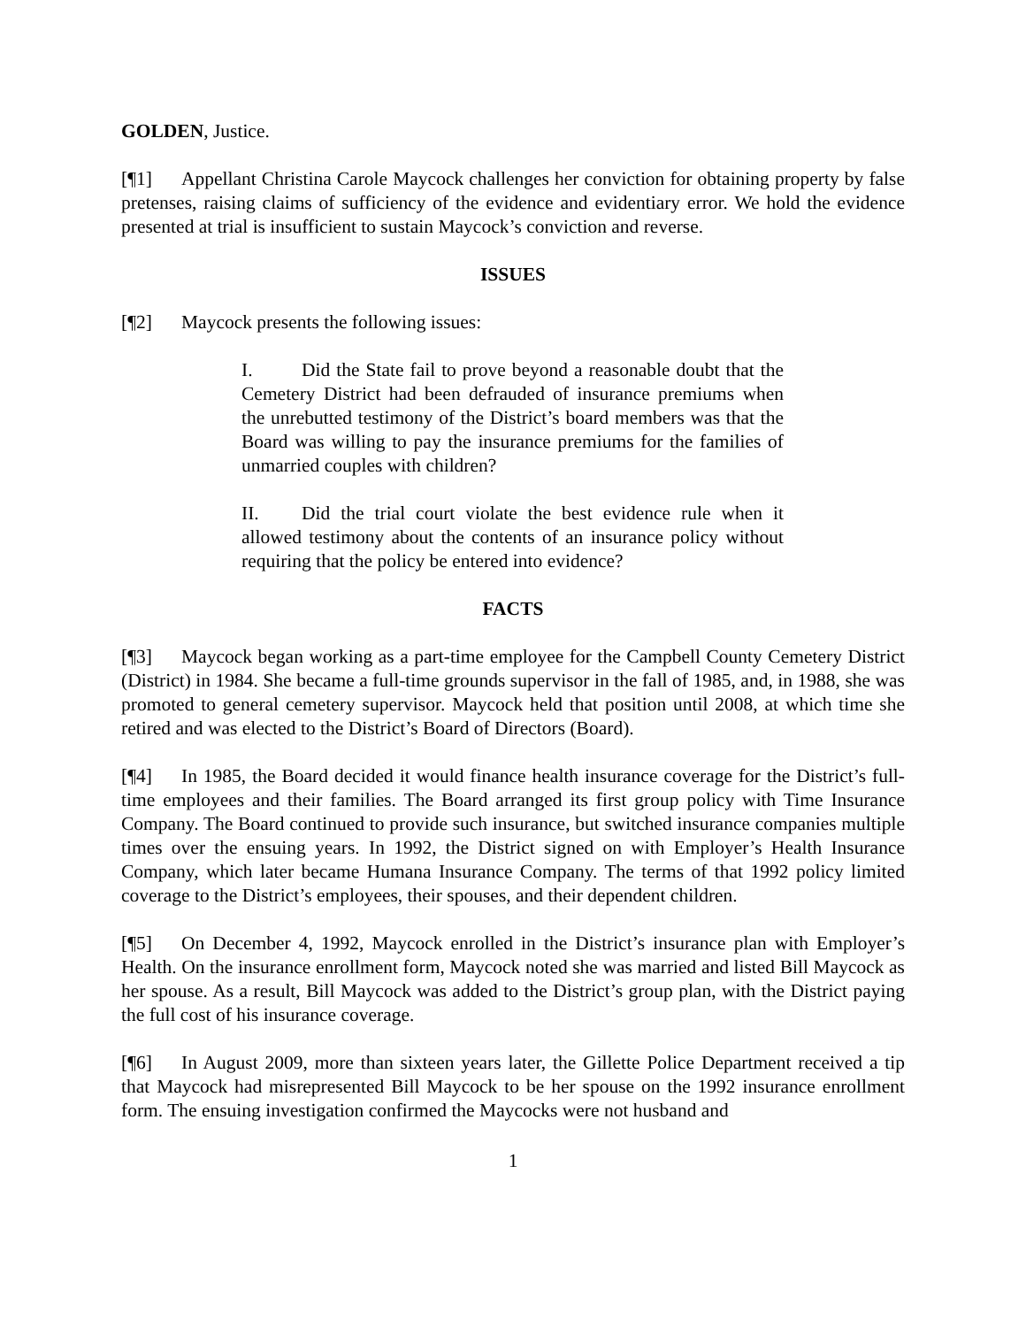GOLDEN, Justice.
[¶1] Appellant Christina Carole Maycock challenges her conviction for obtaining property by false pretenses, raising claims of sufficiency of the evidence and evidentiary error. We hold the evidence presented at trial is insufficient to sustain Maycock’s conviction and reverse.
ISSUES
[¶2] Maycock presents the following issues:
I. Did the State fail to prove beyond a reasonable doubt that the Cemetery District had been defrauded of insurance premiums when the unrebutted testimony of the District’s board members was that the Board was willing to pay the insurance premiums for the families of unmarried couples with children?
II. Did the trial court violate the best evidence rule when it allowed testimony about the contents of an insurance policy without requiring that the policy be entered into evidence?
FACTS
[¶3] Maycock began working as a part-time employee for the Campbell County Cemetery District (District) in 1984. She became a full-time grounds supervisor in the fall of 1985, and, in 1988, she was promoted to general cemetery supervisor. Maycock held that position until 2008, at which time she retired and was elected to the District’s Board of Directors (Board).
[¶4] In 1985, the Board decided it would finance health insurance coverage for the District’s full-time employees and their families. The Board arranged its first group policy with Time Insurance Company. The Board continued to provide such insurance, but switched insurance companies multiple times over the ensuing years. In 1992, the District signed on with Employer’s Health Insurance Company, which later became Humana Insurance Company. The terms of that 1992 policy limited coverage to the District’s employees, their spouses, and their dependent children.
[¶5] On December 4, 1992, Maycock enrolled in the District’s insurance plan with Employer’s Health. On the insurance enrollment form, Maycock noted she was married and listed Bill Maycock as her spouse. As a result, Bill Maycock was added to the District’s group plan, with the District paying the full cost of his insurance coverage.
[¶6] In August 2009, more than sixteen years later, the Gillette Police Department received a tip that Maycock had misrepresented Bill Maycock to be her spouse on the 1992 insurance enrollment form. The ensuing investigation confirmed the Maycocks were not husband and
1